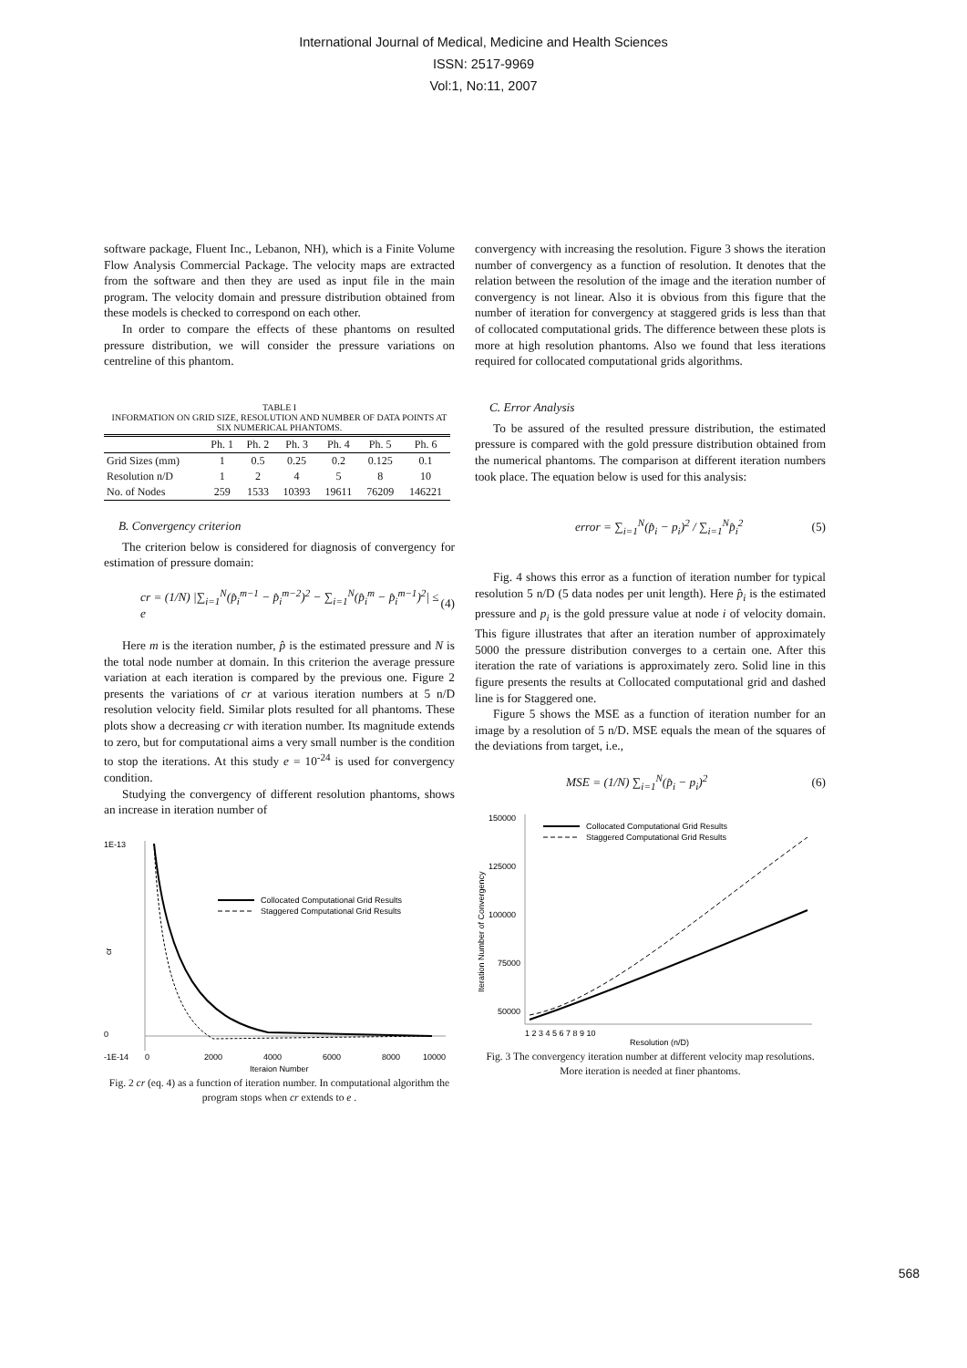International Journal of Medical, Medicine and Health Sciences
ISSN: 2517-9969
Vol:1, No:11, 2007
software package, Fluent Inc., Lebanon, NH), which is a Finite Volume Flow Analysis Commercial Package. The velocity maps are extracted from the software and then they are used as input file in the main program. The velocity domain and pressure distribution obtained from these models is checked to correspond on each other.
In order to compare the effects of these phantoms on resulted pressure distribution, we will consider the pressure variations on centreline of this phantom.
TABLE I
INFORMATION ON GRID SIZE, RESOLUTION AND NUMBER OF DATA POINTS AT SIX NUMERICAL PHANTOMS.
| | Ph. 1 | Ph. 2 | Ph. 3 | Ph. 4 | Ph. 5 | Ph. 6 |
| --- | --- | --- | --- | --- | --- | --- |
| Grid Sizes (mm) | 1 | 0.5 | 0.25 | 0.2 | 0.125 | 0.1 |
| Resolution n/D | 1 | 2 | 4 | 5 | 8 | 10 |
| No. of Nodes | 259 | 1533 | 10393 | 19611 | 76209 | 146221 |
B. Convergency criterion
The criterion below is considered for diagnosis of convergency for estimation of pressure domain:
cr = (1/N) |∑<sub>i=1</sub><sup>N</sup>(p̂<sub>i</sub><sup>m−1</sup> − p̂<sub>i</sub><sup>m−2</sup>)<sup>2</sup> − ∑<sub>i=1</sub><sup>N</sup>(p̂<sub>i</sub><sup>m</sup> − p̂<sub>i</sub><sup>m−1</sup>)<sup>2</sup>| ≤ e (4)
Here m is the iteration number, p̂ is the estimated pressure and N is the total node number at domain. In this criterion the average pressure variation at each iteration is compared by the previous one. Figure 2 presents the variations of cr at various iteration numbers at 5 n/D resolution velocity field. Similar plots resulted for all phantoms. These plots show a decreasing cr with iteration number. Its magnitude extends to zero, but for computational aims a very small number is the condition to stop the iterations. At this study e = 10<sup>-24</sup> is used for convergency condition.
Studying the convergency of different resolution phantoms, shows an increase in iteration number of
1E-13
0
-1E-14
cr
Collocated Computational Grid Results
Staggered Computational Grid Results
0
2000
4000
6000
8000
10000
Iteraion Number
Fig. 2 cr (eq. 4) as a function of iteration number. In computational algorithm the program stops when cr extends to e .
convergency with increasing the resolution. Figure 3 shows the iteration number of convergency as a function of resolution. It denotes that the relation between the resolution of the image and the iteration number of convergency is not linear. Also it is obvious from this figure that the number of iteration for convergency at staggered grids is less than that of collocated computational grids. The difference between these plots is more at high resolution phantoms. Also we found that less iterations required for collocated computational grids algorithms.
C. Error Analysis
To be assured of the resulted pressure distribution, the estimated pressure is compared with the gold pressure distribution obtained from the numerical phantoms. The comparison at different iteration numbers took place. The equation below is used for this analysis:
error = ∑<sub>i=1</sub><sup>N</sup>(p̂<sub>i</sub> − p<sub>i</sub>)<sup>2</sup> / ∑<sub>i=1</sub><sup>N</sup>p̂<sub>i</sub><sup>2</sup> (5)
Fig. 4 shows this error as a function of iteration number for typical resolution 5 n/D (5 data nodes per unit length). Here p̂<sub>i</sub> is the estimated pressure and p<sub>i</sub> is the gold pressure value at node i of velocity domain. This figure illustrates that after an iteration number of approximately 5000 the pressure distribution converges to a certain one. After this iteration the rate of variations is approximately zero. Solid line in this figure presents the results at Collocated computational grid and dashed line is for Staggered one.
Figure 5 shows the MSE as a function of iteration number for an image by a resolution of 5 n/D. MSE equals the mean of the squares of the deviations from target, i.e.,
MSE = (1/N) ∑<sub>i=1</sub><sup>N</sup>(p̂<sub>i</sub> − p<sub>i</sub>)<sup>2</sup> (6)
150000
125000
100000
75000
50000
Iteration Number of Convergency
Collocated Computational Grid Results
Staggered Computational Grid Results
1 2 3 4 5 6 7 8 9 10
Resolution (n/D)
Fig. 3 The convergency iteration number at different velocity map resolutions. More iteration is needed at finer phantoms.
568